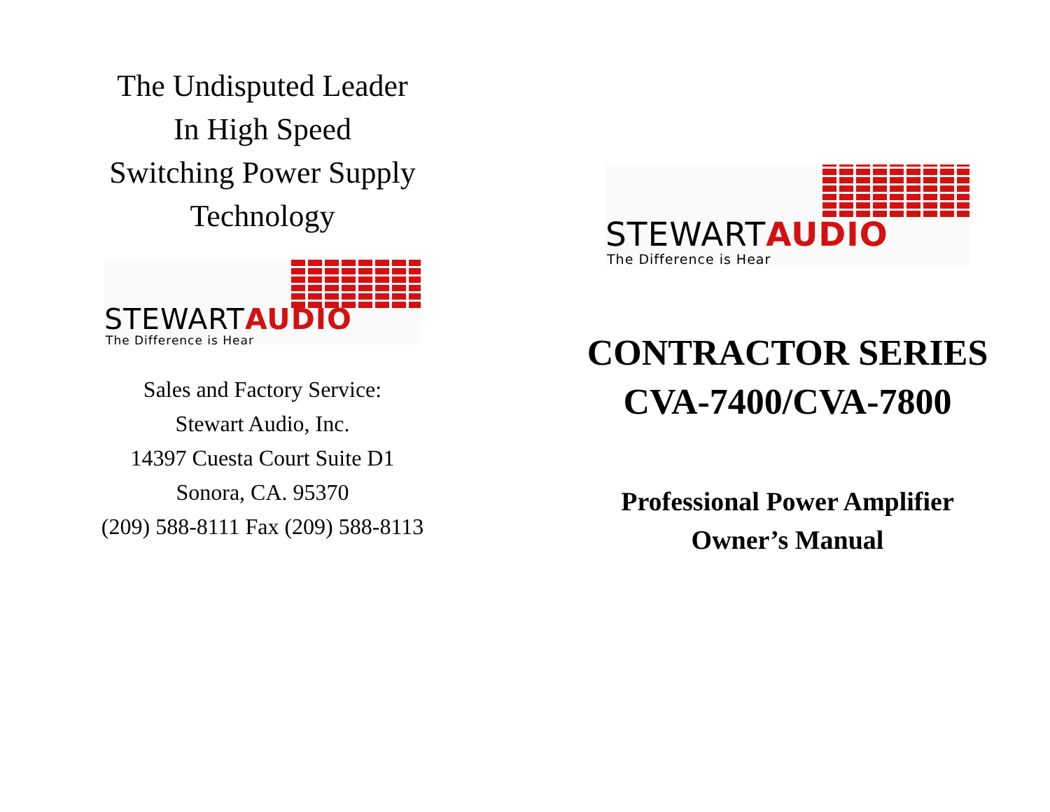The Undisputed Leader
In High Speed
Switching Power Supply
Technology
STEWARTAUDIO
The Difference is Hear
Sales and Factory Service:
Stewart Audio, Inc.
14397 Cuesta Court Suite D1
Sonora, CA. 95370
(209) 588-8111 Fax (209) 588-8113
STEWARTAUDIO
The Difference is Hear
CONTRACTOR SERIES
CVA-7400/CVA-7800
Professional Power Amplifier
Owner’s Manual